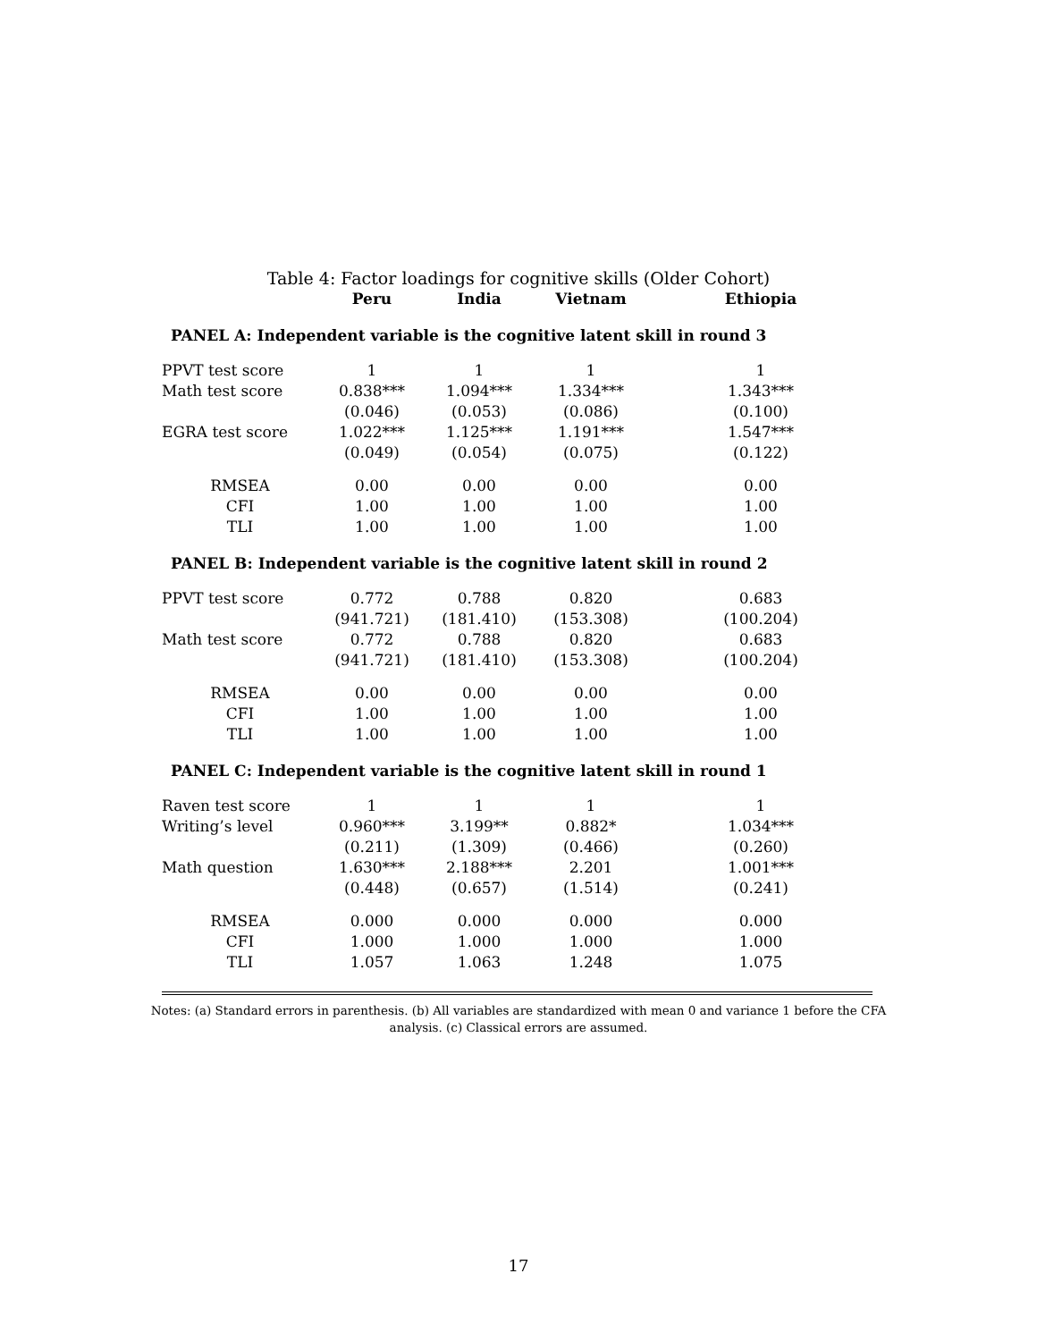Table 4: Factor loadings for cognitive skills (Older Cohort)
| | Peru | India | Vietnam | Ethiopia |
| --- | --- | --- | --- | --- |
| PANEL A: Independent variable is the cognitive latent skill in round 3 | | | | |
| PPVT test score | 1 | 1 | 1 | 1 |
| Math test score | 0.838*** | 1.094*** | 1.334*** | 1.343*** |
| | (0.046) | (0.053) | (0.086) | (0.100) |
| EGRA test score | 1.022*** | 1.125*** | 1.191*** | 1.547*** |
| | (0.049) | (0.054) | (0.075) | (0.122) |
| RMSEA | 0.00 | 0.00 | 0.00 | 0.00 |
| CFI | 1.00 | 1.00 | 1.00 | 1.00 |
| TLI | 1.00 | 1.00 | 1.00 | 1.00 |
| PANEL B: Independent variable is the cognitive latent skill in round 2 | | | | |
| PPVT test score | 0.772 | 0.788 | 0.820 | 0.683 |
| | (941.721) | (181.410) | (153.308) | (100.204) |
| Math test score | 0.772 | 0.788 | 0.820 | 0.683 |
| | (941.721) | (181.410) | (153.308) | (100.204) |
| RMSEA | 0.00 | 0.00 | 0.00 | 0.00 |
| CFI | 1.00 | 1.00 | 1.00 | 1.00 |
| TLI | 1.00 | 1.00 | 1.00 | 1.00 |
| PANEL C: Independent variable is the cognitive latent skill in round 1 | | | | |
| Raven test score | 1 | 1 | 1 | 1 |
| Writing’s level | 0.960*** | 3.199** | 0.882* | 1.034*** |
| | (0.211) | (1.309) | (0.466) | (0.260) |
| Math question | 1.630*** | 2.188*** | 2.201 | 1.001*** |
| | (0.448) | (0.657) | (1.514) | (0.241) |
| RMSEA | 0.000 | 0.000 | 0.000 | 0.000 |
| CFI | 1.000 | 1.000 | 1.000 | 1.000 |
| TLI | 1.057 | 1.063 | 1.248 | 1.075 |
Notes: (a) Standard errors in parenthesis. (b) All variables are standardized with mean 0 and variance 1 before the CFA analysis. (c) Classical errors are assumed.
17